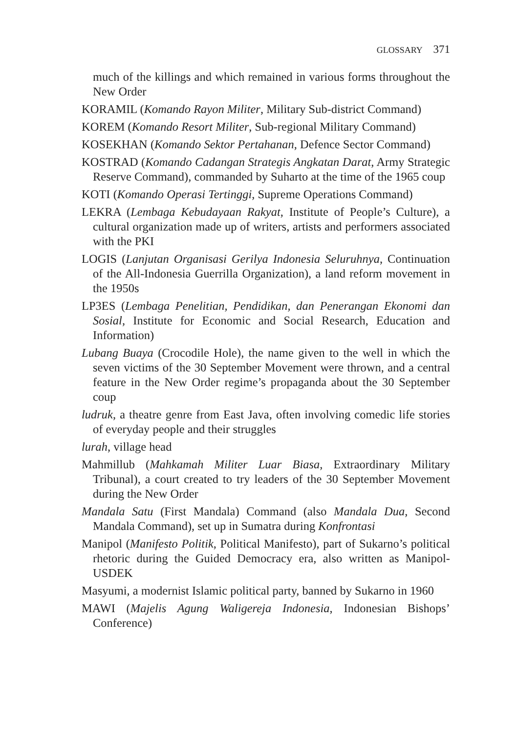GLOSSARY 371
much of the killings and which remained in various forms throughout the New Order
KORAMIL (Komando Rayon Militer, Military Sub-district Command)
KOREM (Komando Resort Militer, Sub-regional Military Command)
KOSEKHAN (Komando Sektor Pertahanan, Defence Sector Command)
KOSTRAD (Komando Cadangan Strategis Angkatan Darat, Army Strategic Reserve Command), commanded by Suharto at the time of the 1965 coup
KOTI (Komando Operasi Tertinggi, Supreme Operations Command)
LEKRA (Lembaga Kebudayaan Rakyat, Institute of People’s Culture), a cultural organization made up of writers, artists and performers associated with the PKI
LOGIS (Lanjutan Organisasi Gerilya Indonesia Seluruhnya, Continuation of the All-Indonesia Guerrilla Organization), a land reform movement in the 1950s
LP3ES (Lembaga Penelitian, Pendidikan, dan Penerangan Ekonomi dan Sosial, Institute for Economic and Social Research, Education and Information)
Lubang Buaya (Crocodile Hole), the name given to the well in which the seven victims of the 30 September Movement were thrown, and a central feature in the New Order regime’s propaganda about the 30 September coup
ludruk, a theatre genre from East Java, often involving comedic life stories of everyday people and their struggles
lurah, village head
Mahmillub (Mahkamah Militer Luar Biasa, Extraordinary Military Tribunal), a court created to try leaders of the 30 September Movement during the New Order
Mandala Satu (First Mandala) Command (also Mandala Dua, Second Mandala Command), set up in Sumatra during Konfrontasi
Manipol (Manifesto Politik, Political Manifesto), part of Sukarno’s political rhetoric during the Guided Democracy era, also written as Manipol-USDEK
Masyumi, a modernist Islamic political party, banned by Sukarno in 1960
MAWI (Majelis Agung Waligereja Indonesia, Indonesian Bishops’ Conference)